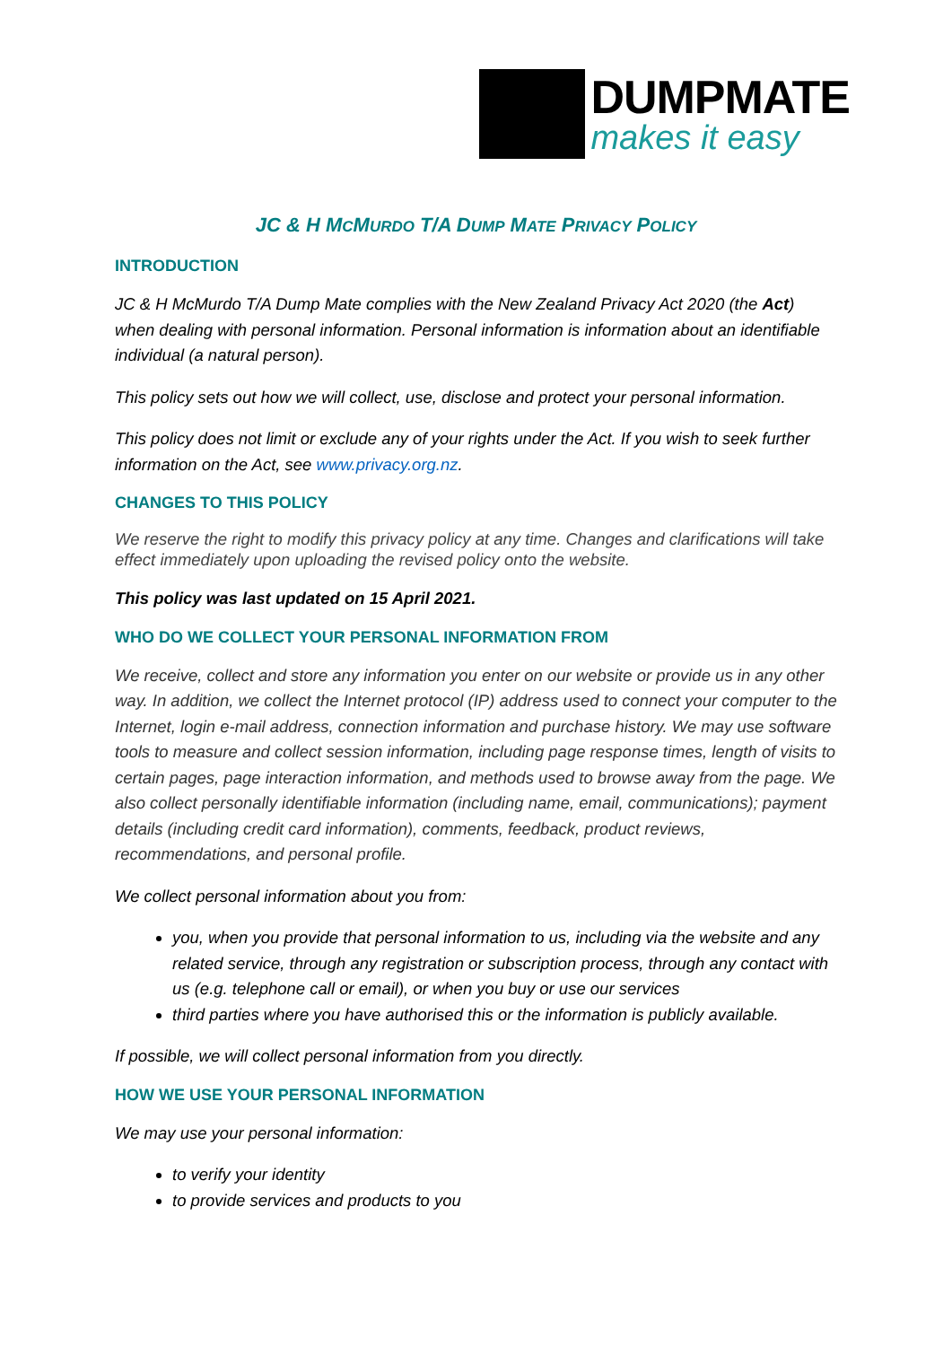DUMPMATE
makes it easy
JC & H MCMURDO T/A DUMP MATE PRIVACY POLICY
INTRODUCTION
JC & H McMurdo T/A Dump Mate complies with the New Zealand Privacy Act 2020 (the Act) when dealing with personal information. Personal information is information about an identifiable individual (a natural person).
This policy sets out how we will collect, use, disclose and protect your personal information.
This policy does not limit or exclude any of your rights under the Act. If you wish to seek further information on the Act, see www.privacy.org.nz.
CHANGES TO THIS POLICY
We reserve the right to modify this privacy policy at any time. Changes and clarifications will take effect immediately upon uploading the revised policy onto the website.
This policy was last updated on 15 April 2021.
WHO DO WE COLLECT YOUR PERSONAL INFORMATION FROM
We receive, collect and store any information you enter on our website or provide us in any other way. In addition, we collect the Internet protocol (IP) address used to connect your computer to the Internet, login e-mail address, connection information and purchase history. We may use software tools to measure and collect session information, including page response times, length of visits to certain pages, page interaction information, and methods used to browse away from the page. We also collect personally identifiable information (including name, email, communications); payment details (including credit card information), comments, feedback, product reviews, recommendations, and personal profile.
We collect personal information about you from:
you, when you provide that personal information to us, including via the website and any related service, through any registration or subscription process, through any contact with us (e.g. telephone call or email), or when you buy or use our services
third parties where you have authorised this or the information is publicly available.
If possible, we will collect personal information from you directly.
HOW WE USE YOUR PERSONAL INFORMATION
We may use your personal information:
to verify your identity
to provide services and products to you